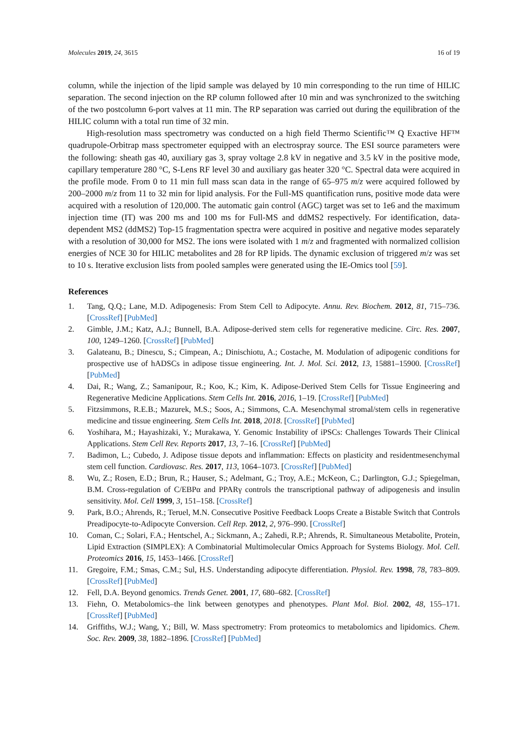Molecules 2019, 24, 3615 16 of 19
column, while the injection of the lipid sample was delayed by 10 min corresponding to the run time of HILIC separation. The second injection on the RP column followed after 10 min and was synchronized to the switching of the two postcolumn 6-port valves at 11 min. The RP separation was carried out during the equilibration of the HILIC column with a total run time of 32 min.
High-resolution mass spectrometry was conducted on a high field Thermo Scientific™ Q Exactive HF™ quadrupole-Orbitrap mass spectrometer equipped with an electrospray source. The ESI source parameters were the following: sheath gas 40, auxiliary gas 3, spray voltage 2.8 kV in negative and 3.5 kV in the positive mode, capillary temperature 280 °C, S-Lens RF level 30 and auxiliary gas heater 320 °C. Spectral data were acquired in the profile mode. From 0 to 11 min full mass scan data in the range of 65–975 m/z were acquired followed by 200–2000 m/z from 11 to 32 min for lipid analysis. For the Full-MS quantification runs, positive mode data were acquired with a resolution of 120,000. The automatic gain control (AGC) target was set to 1e6 and the maximum injection time (IT) was 200 ms and 100 ms for Full-MS and ddMS2 respectively. For identification, data-dependent MS2 (ddMS2) Top-15 fragmentation spectra were acquired in positive and negative modes separately with a resolution of 30,000 for MS2. The ions were isolated with 1 m/z and fragmented with normalized collision energies of NCE 30 for HILIC metabolites and 28 for RP lipids. The dynamic exclusion of triggered m/z was set to 10 s. Iterative exclusion lists from pooled samples were generated using the IE-Omics tool [59].
References
1. Tang, Q.Q.; Lane, M.D. Adipogenesis: From Stem Cell to Adipocyte. Annu. Rev. Biochem. 2012, 81, 715–736. [CrossRef] [PubMed]
2. Gimble, J.M.; Katz, A.J.; Bunnell, B.A. Adipose-derived stem cells for regenerative medicine. Circ. Res. 2007, 100, 1249–1260. [CrossRef] [PubMed]
3. Galateanu, B.; Dinescu, S.; Cimpean, A.; Dinischiotu, A.; Costache, M. Modulation of adipogenic conditions for prospective use of hADSCs in adipose tissue engineering. Int. J. Mol. Sci. 2012, 13, 15881–15900. [CrossRef] [PubMed]
4. Dai, R.; Wang, Z.; Samanipour, R.; Koo, K.; Kim, K. Adipose-Derived Stem Cells for Tissue Engineering and Regenerative Medicine Applications. Stem Cells Int. 2016, 2016, 1–19. [CrossRef] [PubMed]
5. Fitzsimmons, R.E.B.; Mazurek, M.S.; Soos, A.; Simmons, C.A. Mesenchymal stromal/stem cells in regenerative medicine and tissue engineering. Stem Cells Int. 2018, 2018. [CrossRef] [PubMed]
6. Yoshihara, M.; Hayashizaki, Y.; Murakawa, Y. Genomic Instability of iPSCs: Challenges Towards Their Clinical Applications. Stem Cell Rev. Reports 2017, 13, 7–16. [CrossRef] [PubMed]
7. Badimon, L.; Cubedo, J. Adipose tissue depots and inflammation: Effects on plasticity and residentmesenchymal stem cell function. Cardiovasc. Res. 2017, 113, 1064–1073. [CrossRef] [PubMed]
8. Wu, Z.; Rosen, E.D.; Brun, R.; Hauser, S.; Adelmant, G.; Troy, A.E.; McKeon, C.; Darlington, G.J.; Spiegelman, B.M. Cross-regulation of C/EBPα and PPARγ controls the transcriptional pathway of adipogenesis and insulin sensitivity. Mol. Cell 1999, 3, 151–158. [CrossRef]
9. Park, B.O.; Ahrends, R.; Teruel, M.N. Consecutive Positive Feedback Loops Create a Bistable Switch that Controls Preadipocyte-to-Adipocyte Conversion. Cell Rep. 2012, 2, 976–990. [CrossRef]
10. Coman, C.; Solari, F.A.; Hentschel, A.; Sickmann, A.; Zahedi, R.P.; Ahrends, R. Simultaneous Metabolite, Protein, Lipid Extraction (SIMPLEX): A Combinatorial Multimolecular Omics Approach for Systems Biology. Mol. Cell. Proteomics 2016, 15, 1453–1466. [CrossRef]
11. Gregoire, F.M.; Smas, C.M.; Sul, H.S. Understanding adipocyte differentiation. Physiol. Rev. 1998, 78, 783–809. [CrossRef] [PubMed]
12. Fell, D.A. Beyond genomics. Trends Genet. 2001, 17, 680–682. [CrossRef]
13. Fiehn, O. Metabolomics–the link between genotypes and phenotypes. Plant Mol. Biol. 2002, 48, 155–171. [CrossRef] [PubMed]
14. Griffiths, W.J.; Wang, Y.; Bill, W. Mass spectrometry: From proteomics to metabolomics and lipidomics. Chem. Soc. Rev. 2009, 38, 1882–1896. [CrossRef] [PubMed]